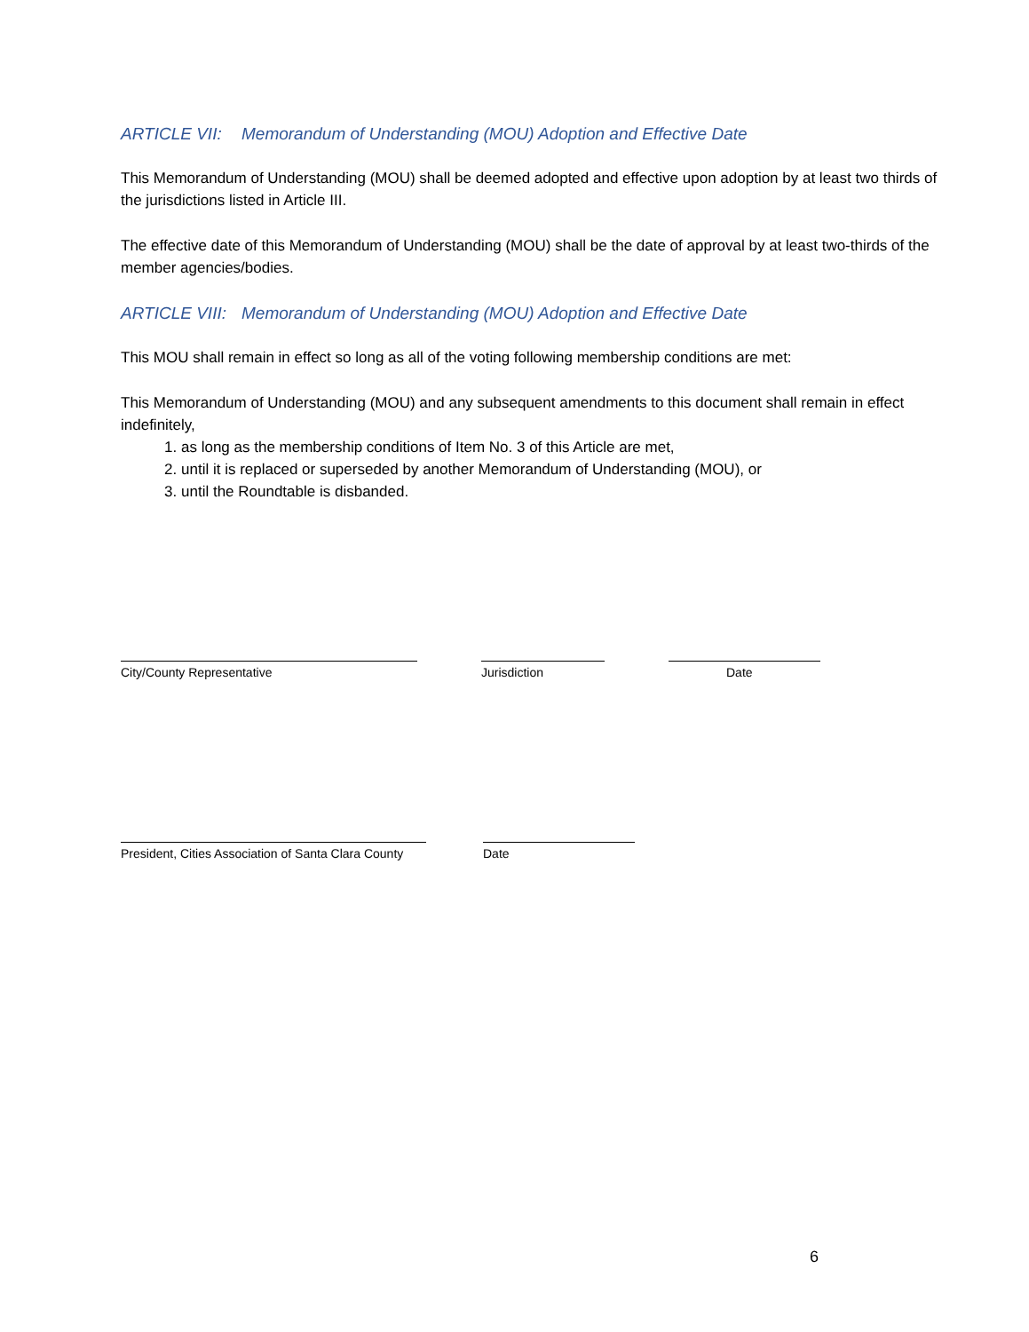ARTICLE VII: Memorandum of Understanding (MOU) Adoption and Effective Date
This Memorandum of Understanding (MOU) shall be deemed adopted and effective upon adoption by at least two thirds of the jurisdictions listed in Article III.
The effective date of this Memorandum of Understanding (MOU) shall be the date of approval by at least two-thirds of the member agencies/bodies.
ARTICLE VIII: Memorandum of Understanding (MOU) Adoption and Effective Date
This MOU shall remain in effect so long as all of the voting following membership conditions are met:
This Memorandum of Understanding (MOU) and any subsequent amendments to this document shall remain in effect indefinitely,
1. as long as the membership conditions of Item No. 3 of this Article are met,
2. until it is replaced or superseded by another Memorandum of Understanding (MOU), or
3. until the Roundtable is disbanded.
City/County Representative Jurisdiction Date
President, Cities Association of Santa Clara County
Date
6